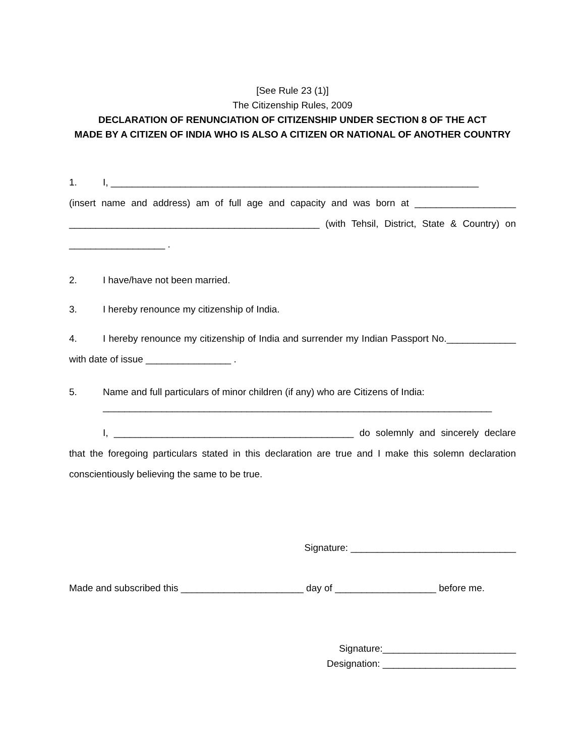[See Rule 23 (1)]
The Citizenship Rules, 2009
DECLARATION OF RENUNCIATION OF CITIZENSHIP UNDER SECTION 8 OF THE ACT
MADE BY A CITIZEN OF INDIA WHO IS ALSO A CITIZEN OR NATIONAL OF ANOTHER COUNTRY
1. I, _____________________________________________________________________
(insert name and address) am of full age and capacity and was born at ___________________ _______________________________________________ (with Tehsil, District, State & Country) on __________________ .
2. I have/have not been married.
3. I hereby renounce my citizenship of India.
4. I hereby renounce my citizenship of India and surrender my Indian Passport No._____________ with date of issue ________________ .
5. Name and full particulars of minor children (if any) who are Citizens of India:
_________________________________________________________________________
I, _____________________________________________ do solemnly and sincerely declare that the foregoing particulars stated in this declaration are true and I make this solemn declaration conscientiously believing the same to be true.
Signature: _______________________________
Made and subscribed this _______________________ day of ___________________ before me.
Signature:_________________________
Designation: _________________________